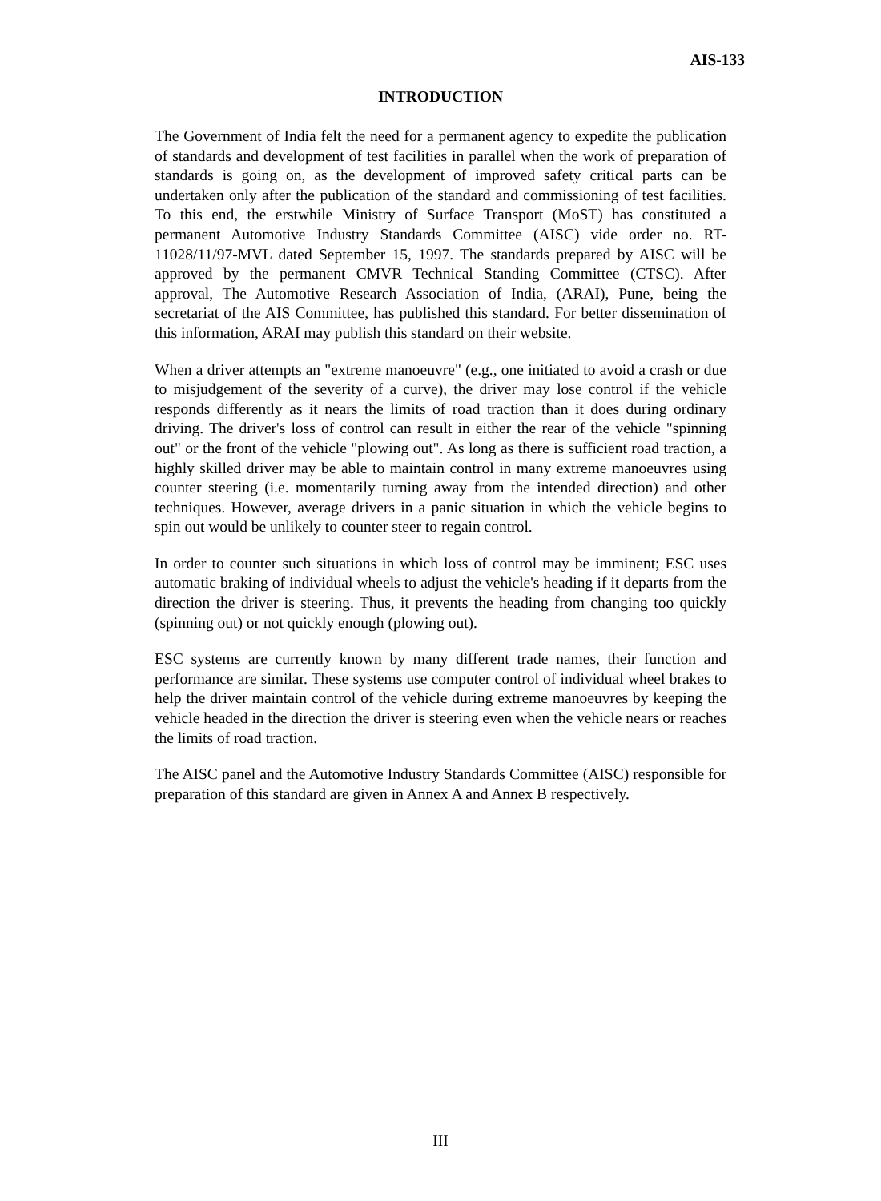AIS-133
INTRODUCTION
The Government of India felt the need for a permanent agency to expedite the publication of standards and development of test facilities in parallel when the work of preparation of standards is going on, as the development of improved safety critical parts can be undertaken only after the publication of the standard and commissioning of test facilities. To this end, the erstwhile Ministry of Surface Transport (MoST) has constituted a permanent Automotive Industry Standards Committee (AISC) vide order no. RT-11028/11/97-MVL dated September 15, 1997. The standards prepared by AISC will be approved by the permanent CMVR Technical Standing Committee (CTSC). After approval, The Automotive Research Association of India, (ARAI), Pune, being the secretariat of the AIS Committee, has published this standard. For better dissemination of this information, ARAI may publish this standard on their website.
When a driver attempts an "extreme manoeuvre" (e.g., one initiated to avoid a crash or due to misjudgement of the severity of a curve), the driver may lose control if the vehicle responds differently as it nears the limits of road traction than it does during ordinary driving. The driver's loss of control can result in either the rear of the vehicle "spinning out" or the front of the vehicle "plowing out". As long as there is sufficient road traction, a highly skilled driver may be able to maintain control in many extreme manoeuvres using counter steering (i.e. momentarily turning away from the intended direction) and other techniques. However, average drivers in a panic situation in which the vehicle begins to spin out would be unlikely to counter steer to regain control.
In order to counter such situations in which loss of control may be imminent; ESC uses automatic braking of individual wheels to adjust the vehicle's heading if it departs from the direction the driver is steering. Thus, it prevents the heading from changing too quickly (spinning out) or not quickly enough (plowing out).
ESC systems are currently known by many different trade names, their function and performance are similar. These systems use computer control of individual wheel brakes to help the driver maintain control of the vehicle during extreme manoeuvres by keeping the vehicle headed in the direction the driver is steering even when the vehicle nears or reaches the limits of road traction.
The AISC panel and the Automotive Industry Standards Committee (AISC) responsible for preparation of this standard are given in Annex A and Annex B respectively.
III